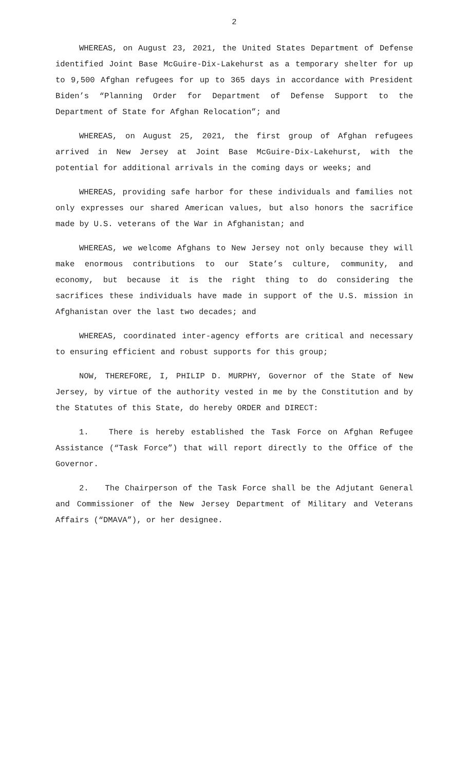2
WHEREAS, on August 23, 2021, the United States Department of Defense identified Joint Base McGuire-Dix-Lakehurst as a temporary shelter for up to 9,500 Afghan refugees for up to 365 days in accordance with President Biden’s “Planning Order for Department of Defense Support to the Department of State for Afghan Relocation”; and
WHEREAS, on August 25, 2021, the first group of Afghan refugees arrived in New Jersey at Joint Base McGuire-Dix-Lakehurst, with the potential for additional arrivals in the coming days or weeks; and
WHEREAS, providing safe harbor for these individuals and families not only expresses our shared American values, but also honors the sacrifice made by U.S. veterans of the War in Afghanistan; and
WHEREAS, we welcome Afghans to New Jersey not only because they will make enormous contributions to our State’s culture, community, and economy, but because it is the right thing to do considering the sacrifices these individuals have made in support of the U.S. mission in Afghanistan over the last two decades; and
WHEREAS, coordinated inter-agency efforts are critical and necessary to ensuring efficient and robust supports for this group;
NOW, THEREFORE, I, PHILIP D. MURPHY, Governor of the State of New Jersey, by virtue of the authority vested in me by the Constitution and by the Statutes of this State, do hereby ORDER and DIRECT:
1. There is hereby established the Task Force on Afghan Refugee Assistance (“Task Force”) that will report directly to the Office of the Governor.
2. The Chairperson of the Task Force shall be the Adjutant General and Commissioner of the New Jersey Department of Military and Veterans Affairs (“DMAVA”), or her designee.